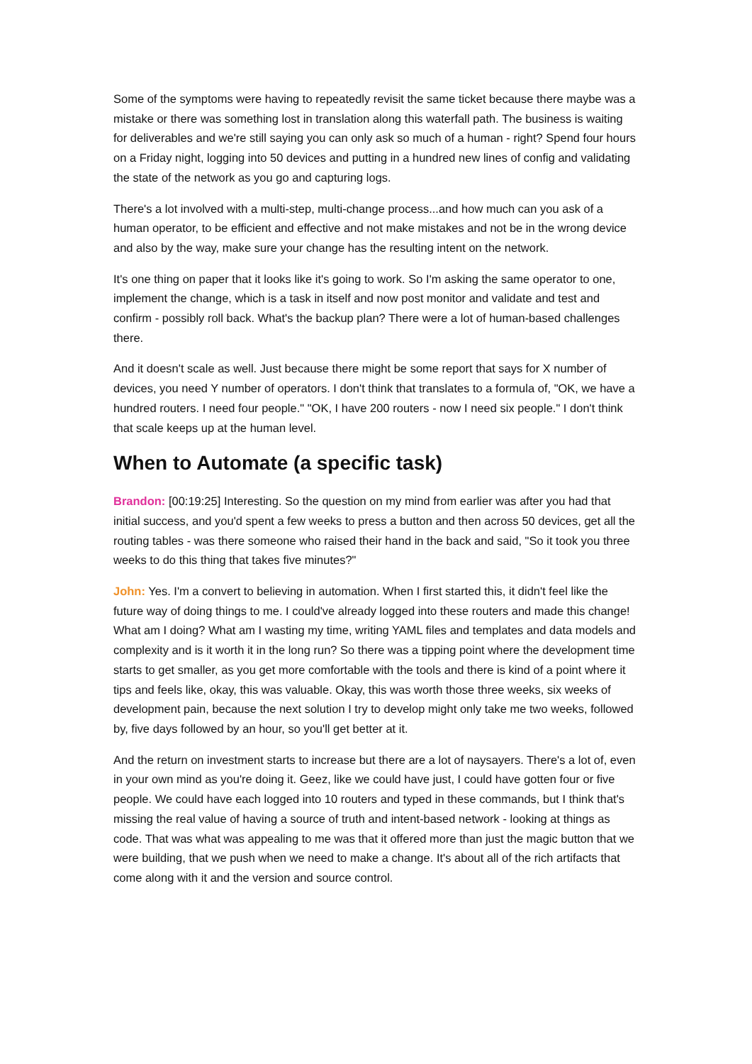Some of the symptoms were having to repeatedly revisit the same ticket because there maybe was a mistake or there was something lost in translation along this waterfall path. The business is waiting for deliverables and we're still saying you can only ask so much of a human - right? Spend four hours on a Friday night, logging into 50 devices and putting in a hundred new lines of config and validating the state of the network as you go and capturing logs.
There's a lot involved with a multi-step, multi-change process...and how much can you ask of a human operator, to be efficient and effective and not make mistakes and not be in the wrong device and also by the way, make sure your change has the resulting intent on the network.
It's one thing on paper that it looks like it's going to work. So I'm asking the same operator to one, implement the change, which is a task in itself and now post monitor and validate and test and confirm - possibly roll back. What's the backup plan? There were a lot of human-based challenges there.
And it doesn't scale as well. Just because there might be some report that says for X number of devices, you need Y number of operators. I don't think that translates to a formula of, "OK, we have a hundred routers. I need four people." "OK, I have 200 routers - now I need six people." I don't think that scale keeps up at the human level.
When to Automate (a specific task)
Brandon: [00:19:25] Interesting. So the question on my mind from earlier was after you had that initial success, and you'd spent a few weeks to press a button and then across 50 devices, get all the routing tables - was there someone who raised their hand in the back and said, "So it took you three weeks to do this thing that takes five minutes?"
John: Yes. I'm a convert to believing in automation. When I first started this, it didn't feel like the future way of doing things to me. I could've already logged into these routers and made this change! What am I doing? What am I wasting my time, writing YAML files and templates and data models and complexity and is it worth it in the long run? So there was a tipping point where the development time starts to get smaller, as you get more comfortable with the tools and there is kind of a point where it tips and feels like, okay, this was valuable. Okay, this was worth those three weeks, six weeks of development pain, because the next solution I try to develop might only take me two weeks, followed by, five days followed by an hour, so you'll get better at it.
And the return on investment starts to increase but there are a lot of naysayers. There's a lot of, even in your own mind as you're doing it. Geez, like we could have just, I could have gotten four or five people. We could have each logged into 10 routers and typed in these commands, but I think that's missing the real value of having a source of truth and intent-based network - looking at things as code. That was what was appealing to me was that it offered more than just the magic button that we were building, that we push when we need to make a change. It's about all of the rich artifacts that come along with it and the version and source control.